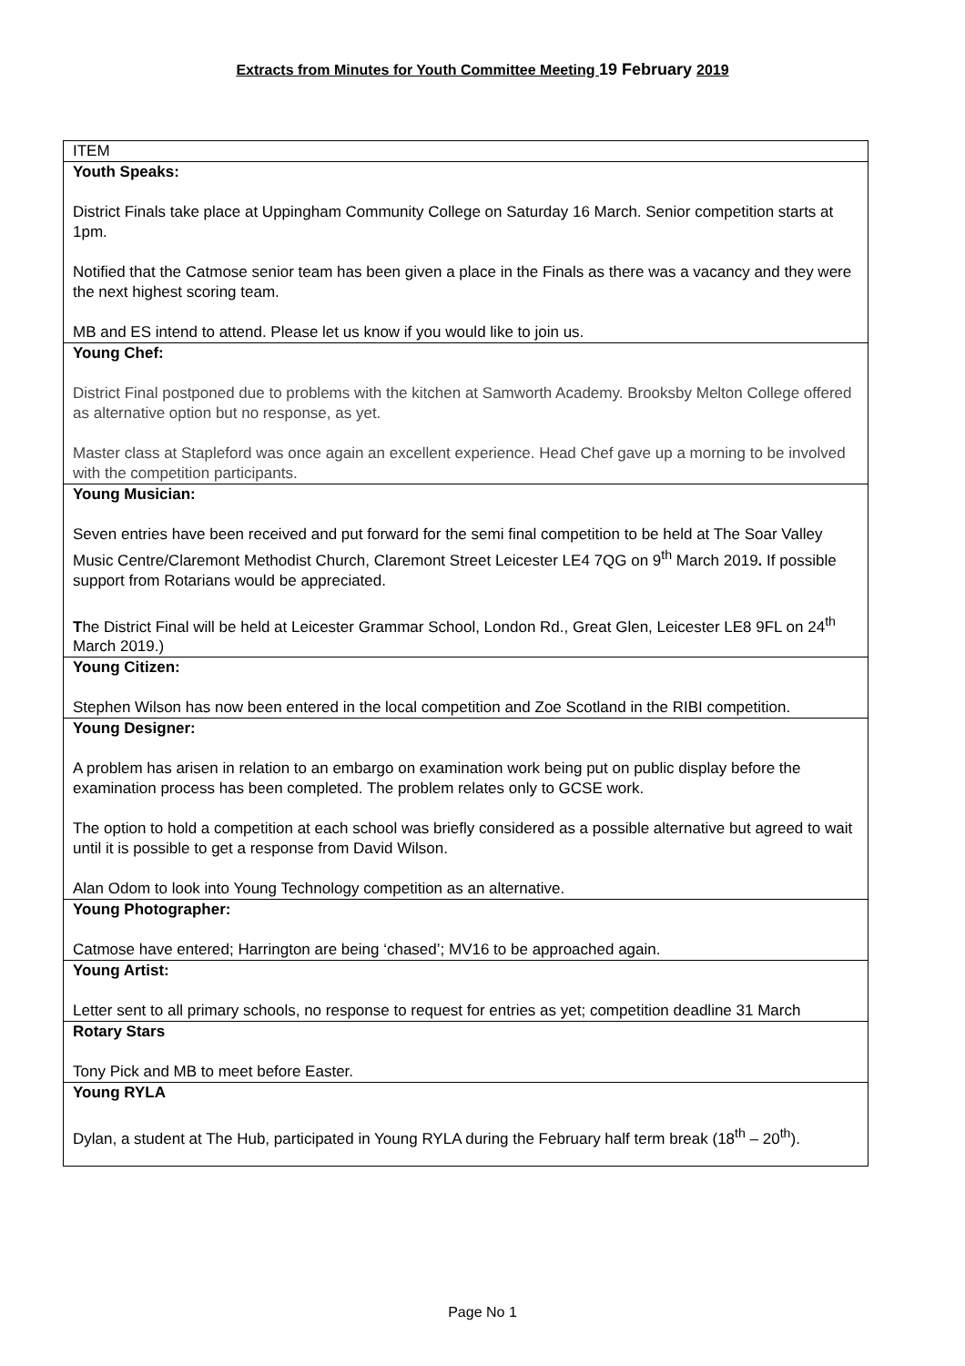Extracts from Minutes for Youth Committee Meeting 19 February 2019
| ITEM |
| Youth Speaks: District Finals take place at Uppingham Community College on Saturday 16 March. Senior competition starts at 1pm. Notified that the Catmose senior team has been given a place in the Finals as there was a vacancy and they were the next highest scoring team. MB and ES intend to attend. Please let us know if you would like to join us. |
| Young Chef: District Final postponed due to problems with the kitchen at Samworth Academy. Brooksby Melton College offered as alternative option but no response, as yet. Master class at Stapleford was once again an excellent experience. Head Chef gave up a morning to be involved with the competition participants. |
| Young Musician: Seven entries have been received and put forward for the semi final competition to be held at The Soar Valley Music Centre/Claremont Methodist Church, Claremont Street Leicester LE4 7QG on 9<sup>th</sup> March 2019 . If possible support from Rotarians would be appreciated. T he District Final will be held at Leicester Grammar School, London Rd., Great Glen, Leicester LE8 9FL on 24<sup>th</sup> March 2019.) |
| Young Citizen: Stephen Wilson has now been entered in the local competition and Zoe Scotland in the RIBI competition. |
| Young Designer: A problem has arisen in relation to an embargo on examination work being put on public display before the examination process has been completed. The problem relates only to GCSE work. The option to hold a competition at each school was briefly considered as a possible alternative but agreed to wait until it is possible to get a response from David Wilson. Alan Odom to look into Young Technology competition as an alternative. |
| Young Photographer: Catmose have entered; Harrington are being ‘chased’; MV16 to be approached again. |
| Young Artist: Letter sent to all primary schools, no response to request for entries as yet; competition deadline 31 March |
| Rotary Stars Tony Pick and MB to meet before Easter. |
| Young RYLA Dylan, a student at The Hub, participated in Young RYLA during the February half term break (18<sup>th</sup> – 20<sup>th</sup>). |
Page No 1